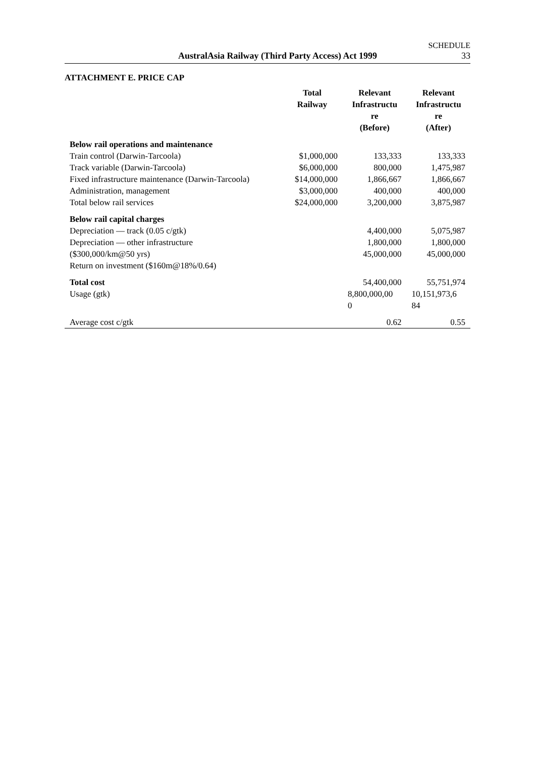SCHEDULE
AustralAsia Railway (Third Party Access) Act 1999
33
ATTACHMENT E. PRICE CAP
| | Total Railway | Relevant Infrastructu re (Before) | Relevant Infrastructu re (After) |
| --- | --- | --- | --- |
| Below rail operations and maintenance | | | |
| Train control (Darwin-Tarcoola) | $1,000,000 | 133,333 | 133,333 |
| Track variable (Darwin-Tarcoola) | $6,000,000 | 800,000 | 1,475,987 |
| Fixed infrastructure maintenance (Darwin-Tarcoola) | $14,000,000 | 1,866,667 | 1,866,667 |
| Administration, management | $3,000,000 | 400,000 | 400,000 |
| Total below rail services | $24,000,000 | 3,200,000 | 3,875,987 |
| Below rail capital charges | | | |
| Depreciation — track (0.05 c/gtk) | | 4,400,000 | 5,075,987 |
| Depreciation — other infrastructure | | 1,800,000 | 1,800,000 |
| ($300,000/km@50 yrs) | | 45,000,000 | 45,000,000 |
| Return on investment ($160m@18%/0.64) | | | |
| Total cost | | 54,400,000 | 55,751,974 |
| Usage (gtk) | | 8,800,000,00 0 | 10,151,973,6 84 |
| Average cost c/gtk | | 0.62 | 0.55 |